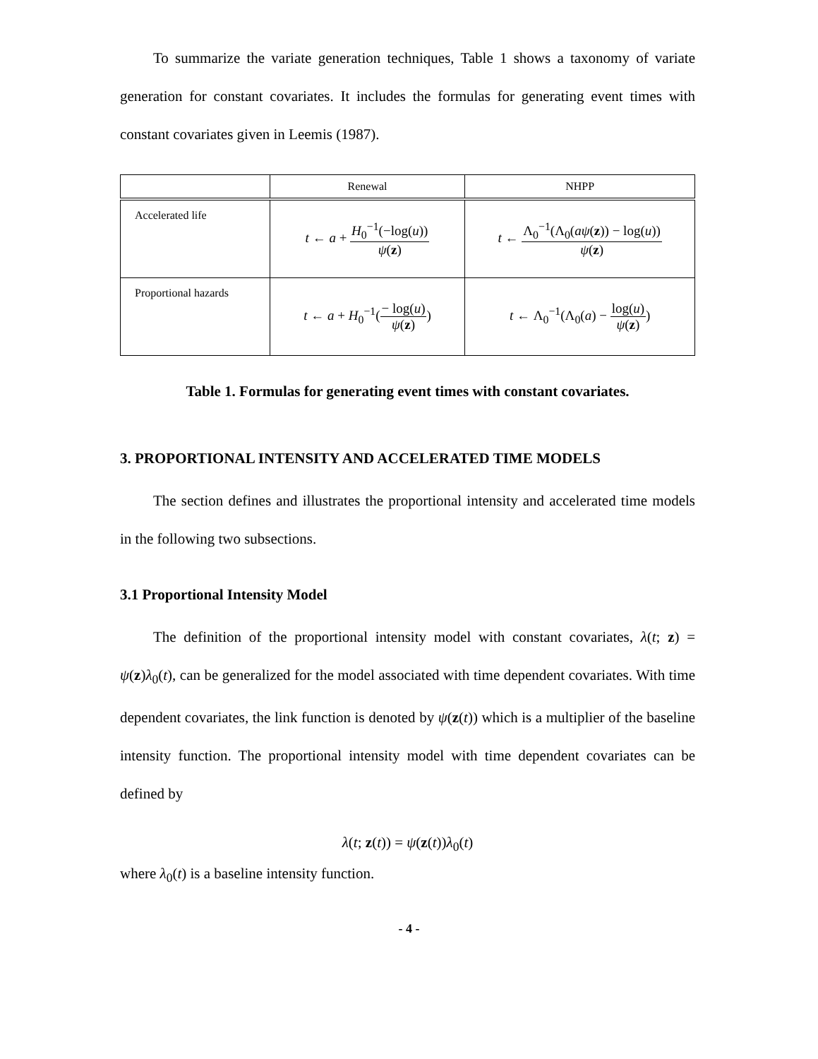To summarize the variate generation techniques, Table 1 shows a taxonomy of variate generation for constant covariates. It includes the formulas for generating event times with constant covariates given in Leemis (1987).
| | Renewal | NHPP |
| --- | --- | --- |
| Accelerated life | t ← a + H<sub>0</sub><sup>−1</sup>(−log( u )) ψ ( z ) | t ← Λ<sub>0</sub><sup>−1</sup>(Λ<sub>0</sub>( aψ ( z )) − log( u )) ψ ( z ) |
| Proportional hazards | t ← a + H<sub>0</sub><sup>−1</sup>( − log( u ) ψ ( z ) ) | t ← Λ<sub>0</sub><sup>−1</sup>(Λ<sub>0</sub>( a ) − log( u ) ψ ( z ) ) |
Table 1. Formulas for generating event times with constant covariates.
3. PROPORTIONAL INTENSITY AND ACCELERATED TIME MODELS
The section defines and illustrates the proportional intensity and accelerated time models in the following two subsections.
3.1 Proportional Intensity Model
The definition of the proportional intensity model with constant covariates, λ(t; z) = ψ(z)λ<sub>0</sub>(t), can be generalized for the model associated with time dependent covariates. With time dependent covariates, the link function is denoted by ψ(z(t)) which is a multiplier of the baseline intensity function. The proportional intensity model with time dependent covariates can be defined by
λ(t; z(t)) = ψ(z(t))λ<sub>0</sub>(t)
where λ<sub>0</sub>(t) is a baseline intensity function.
- 4 -